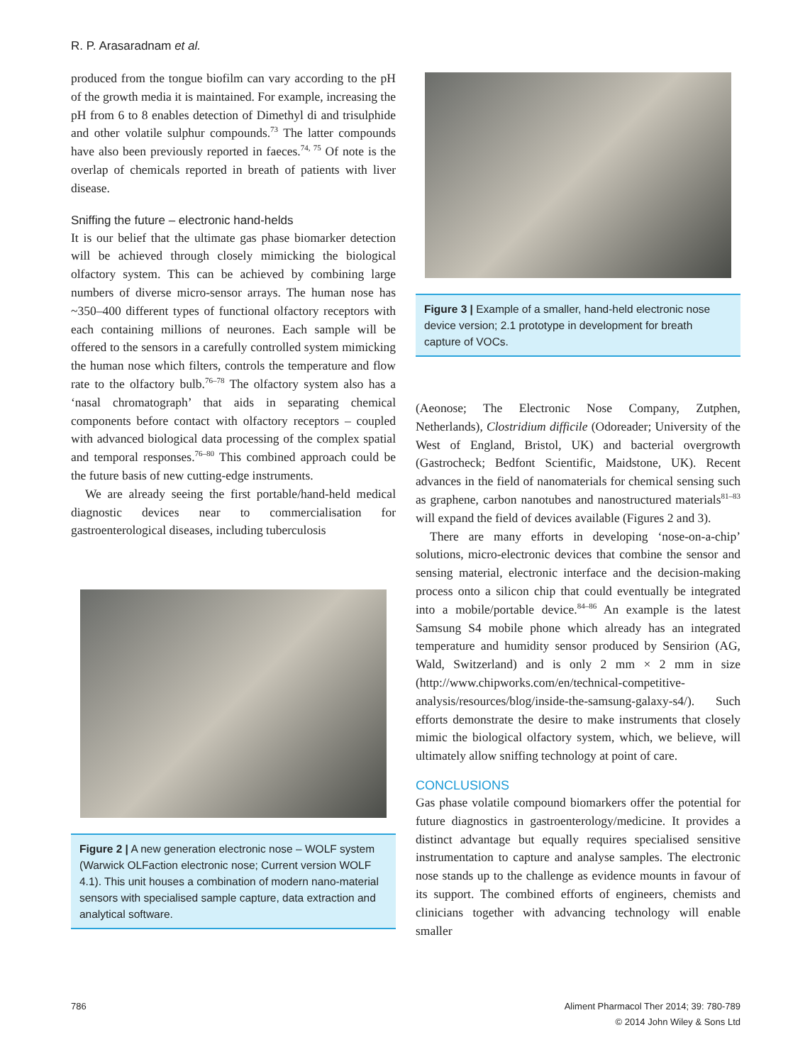R. P. Arasaradnam et al.
produced from the tongue biofilm can vary according to the pH of the growth media it is maintained. For example, increasing the pH from 6 to 8 enables detection of Dimethyl di and trisulphide and other volatile sulphur compounds.<sup>73</sup> The latter compounds have also been previously reported in faeces.<sup>74, 75</sup> Of note is the overlap of chemicals reported in breath of patients with liver disease.
Sniffing the future – electronic hand-helds
It is our belief that the ultimate gas phase biomarker detection will be achieved through closely mimicking the biological olfactory system. This can be achieved by combining large numbers of diverse micro-sensor arrays. The human nose has ~350–400 different types of functional olfactory receptors with each containing millions of neurones. Each sample will be offered to the sensors in a carefully controlled system mimicking the human nose which filters, controls the temperature and flow rate to the olfactory bulb.<sup>76–78</sup> The olfactory system also has a ‘nasal chromatograph’ that aids in separating chemical components before contact with olfactory receptors – coupled with advanced biological data processing of the complex spatial and temporal responses.<sup>76–80</sup> This combined approach could be the future basis of new cutting-edge instruments.
We are already seeing the first portable/hand-held medical diagnostic devices near to commercialisation for gastroenterological diseases, including tuberculosis
Figure 2 | A new generation electronic nose – WOLF system (Warwick OLFaction electronic nose; Current version WOLF 4.1). This unit houses a combination of modern nano-material sensors with specialised sample capture, data extraction and analytical software.
Figure 3 | Example of a smaller, hand-held electronic nose device version; 2.1 prototype in development for breath capture of VOCs.
(Aeonose; The Electronic Nose Company, Zutphen, Netherlands), Clostridium difficile (Odoreader; University of the West of England, Bristol, UK) and bacterial overgrowth (Gastrocheck; Bedfont Scientific, Maidstone, UK). Recent advances in the field of nanomaterials for chemical sensing such as graphene, carbon nanotubes and nanostructured materials<sup>81–83</sup> will expand the field of devices available (Figures 2 and 3).
There are many efforts in developing ‘nose-on-a-chip’ solutions, micro-electronic devices that combine the sensor and sensing material, electronic interface and the decision-making process onto a silicon chip that could eventually be integrated into a mobile/portable device.<sup>84–86</sup> An example is the latest Samsung S4 mobile phone which already has an integrated temperature and humidity sensor produced by Sensirion (AG, Wald, Switzerland) and is only 2 mm × 2 mm in size (http://www.chipworks.com/en/technical-competitive-analysis/resources/blog/inside-the-samsung-galaxy-s4/). Such efforts demonstrate the desire to make instruments that closely mimic the biological olfactory system, which, we believe, will ultimately allow sniffing technology at point of care.
CONCLUSIONS
Gas phase volatile compound biomarkers offer the potential for future diagnostics in gastroenterology/medicine. It provides a distinct advantage but equally requires specialised sensitive instrumentation to capture and analyse samples. The electronic nose stands up to the challenge as evidence mounts in favour of its support. The combined efforts of engineers, chemists and clinicians together with advancing technology will enable smaller
786
Aliment Pharmacol Ther 2014; 39: 780-789
© 2014 John Wiley & Sons Ltd